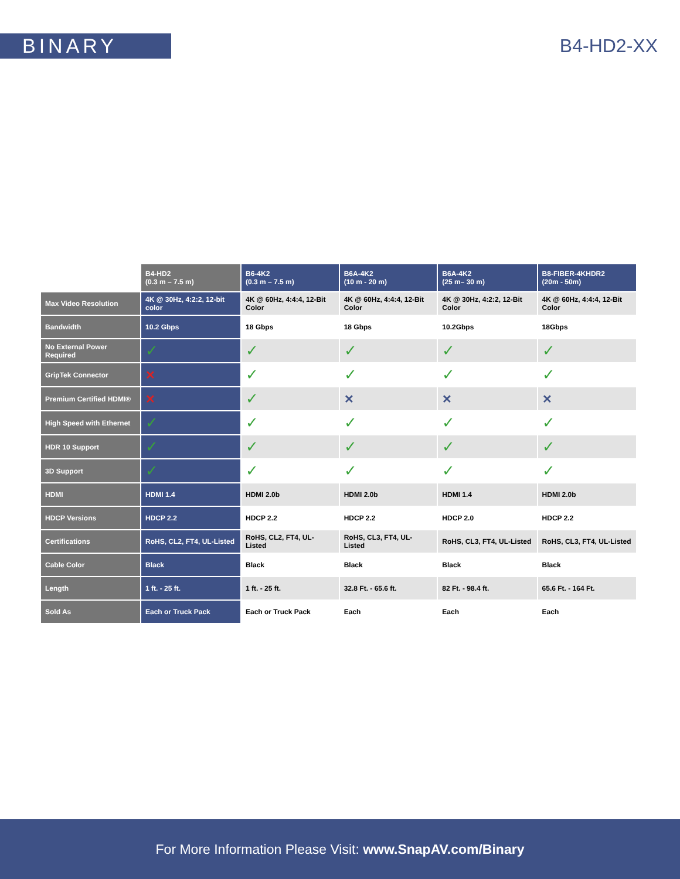BINARY B4-HD2-XX
| | B4-HD2 (0.3 m – 7.5 m) | B6-4K2 (0.3 m – 7.5 m) | B6A-4K2 (10 m - 20 m) | B6A-4K2 (25 m– 30 m) | B8-FIBER-4KHDR2 (20m - 50m) |
| --- | --- | --- | --- | --- | --- |
| Max Video Resolution | 4K @ 30Hz, 4:2:2, 12-bit color | 4K @ 60Hz, 4:4:4, 12-Bit Color | 4K @ 60Hz, 4:4:4, 12-Bit Color | 4K @ 30Hz, 4:2:2, 12-Bit Color | 4K @ 60Hz, 4:4:4, 12-Bit Color |
| Bandwidth | 10.2 Gbps | 18 Gbps | 18 Gbps | 10.2Gbps | 18Gbps |
| No External Power Required | ✓ | ✓ | ✓ | ✓ | ✓ |
| GripTek Connector | ✕ | ✓ | ✓ | ✓ | ✓ |
| Premium Certified HDMI® | ✕ | ✓ | ✕ | ✕ | ✕ |
| High Speed with Ethernet | ✓ | ✓ | ✓ | ✓ | ✓ |
| HDR 10 Support | ✓ | ✓ | ✓ | ✓ | ✓ |
| 3D Support | ✓ | ✓ | ✓ | ✓ | ✓ |
| HDMI | HDMI 1.4 | HDMI 2.0b | HDMI 2.0b | HDMI 1.4 | HDMI 2.0b |
| HDCP Versions | HDCP 2.2 | HDCP 2.2 | HDCP 2.2 | HDCP 2.0 | HDCP 2.2 |
| Certifications | RoHS, CL2, FT4, UL-Listed | RoHS, CL2, FT4, UL-Listed | RoHS, CL3, FT4, UL-Listed | RoHS, CL3, FT4, UL-Listed | RoHS, CL3, FT4, UL-Listed |
| Cable Color | Black | Black | Black | Black | Black |
| Length | 1 ft. - 25 ft. | 1 ft. - 25 ft. | 32.8 Ft. - 65.6 ft. | 82 Ft. - 98.4 ft. | 65.6 Ft. - 164 Ft. |
| Sold As | Each or Truck Pack | Each or Truck Pack | Each | Each | Each |
For More Information Please Visit: www.SnapAV.com/Binary